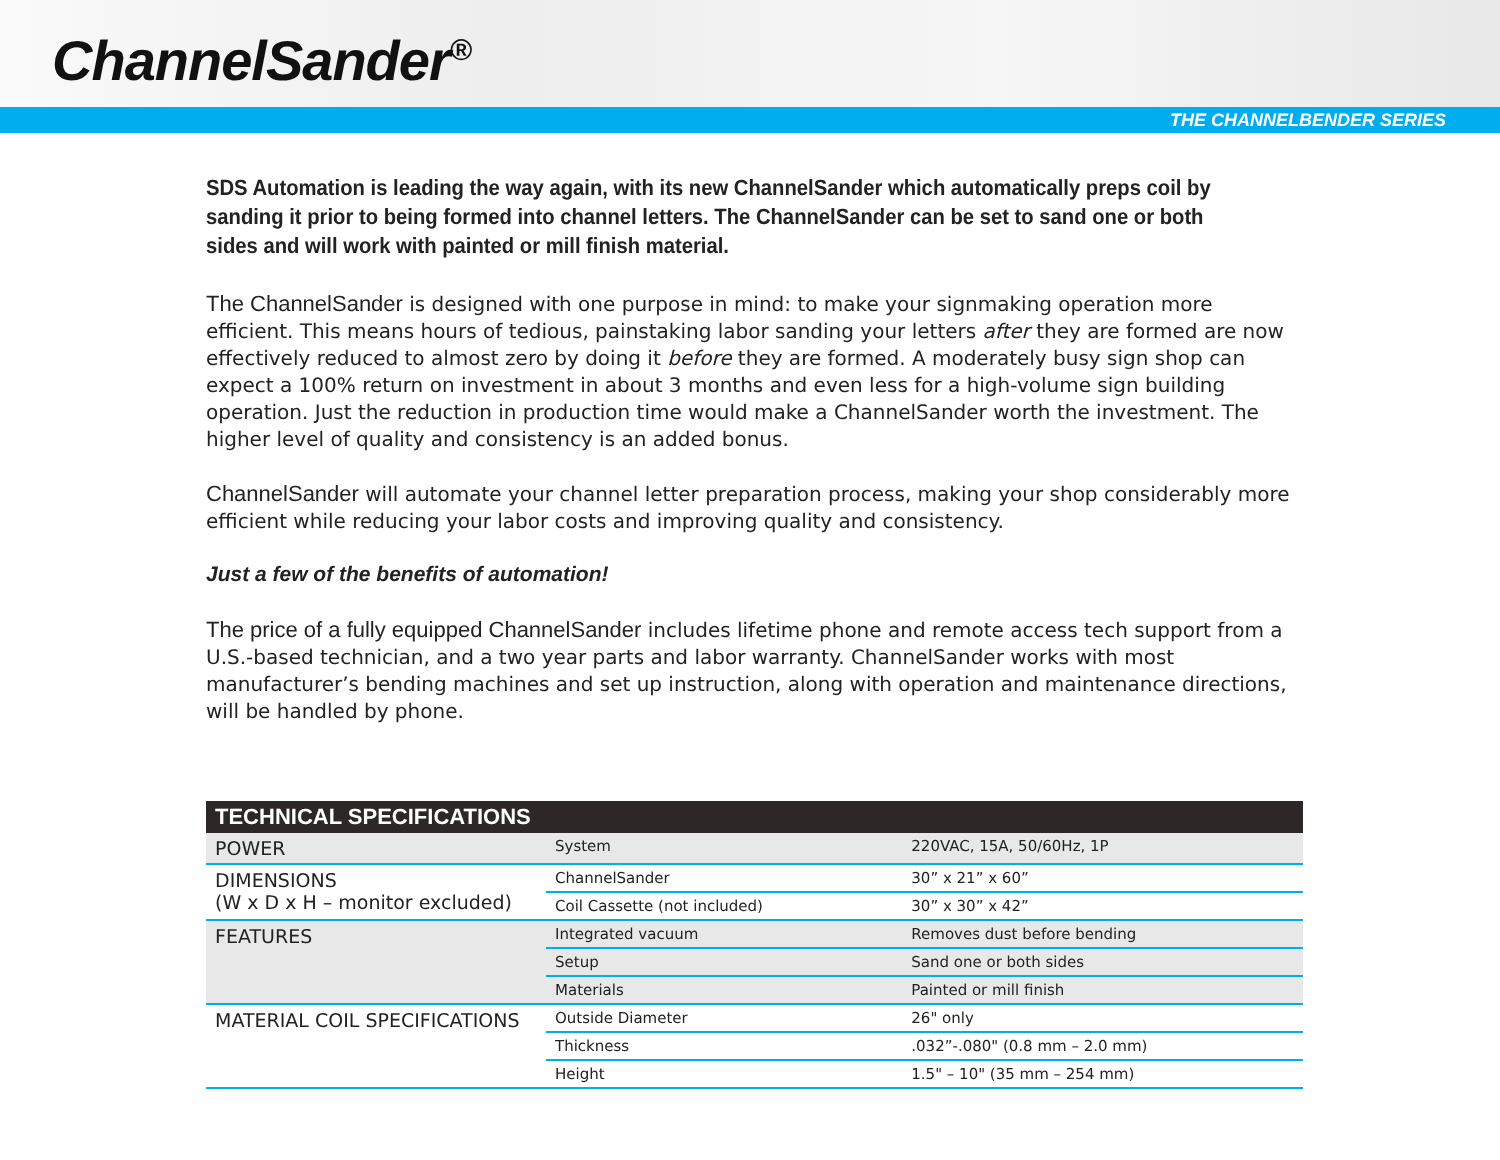ChannelSander<sup>®</sup>
THE CHANNELBENDER SERIES
SDS Automation is leading the way again, with its new ChannelSander which automatically preps coil by sanding it prior to being formed into channel letters. The ChannelSander can be set to sand one or both sides and will work with painted or mill finish material.
The ChannelSander is designed with one purpose in mind: to make your signmaking operation more efficient. This means hours of tedious, painstaking labor sanding your letters after they are formed are now effectively reduced to almost zero by doing it before they are formed. A moderately busy sign shop can expect a 100% return on investment in about 3 months and even less for a high-volume sign building operation. Just the reduction in production time would make a ChannelSander worth the investment. The higher level of quality and consistency is an added bonus.
ChannelSander will automate your channel letter preparation process, making your shop considerably more efficient while reducing your labor costs and improving quality and consistency.
Just a few of the benefits of automation!
The price of a fully equipped ChannelSander includes lifetime phone and remote access tech support from a U.S.-based technician, and a two year parts and labor warranty. ChannelSander works with most manufacturer’s bending machines and set up instruction, along with operation and maintenance directions, will be handled by phone.
| TECHNICAL SPECIFICATIONS | | |
| --- | --- | --- |
| POWER | System | 220VAC, 15A, 50/60Hz, 1P |
| DIMENSIONS (W x D x H – monitor excluded) | ChannelSander | 30” x 21” x 60” |
| | Coil Cassette (not included) | 30” x 30” x 42” |
| FEATURES | Integrated vacuum | Removes dust before bending |
| | Setup | Sand one or both sides |
| | Materials | Painted or mill finish |
| MATERIAL COIL SPECIFICATIONS | Outside Diameter | 26" only |
| | Thickness | .032”-.080" (0.8 mm – 2.0 mm) |
| | Height | 1.5" – 10" (35 mm – 254 mm) |